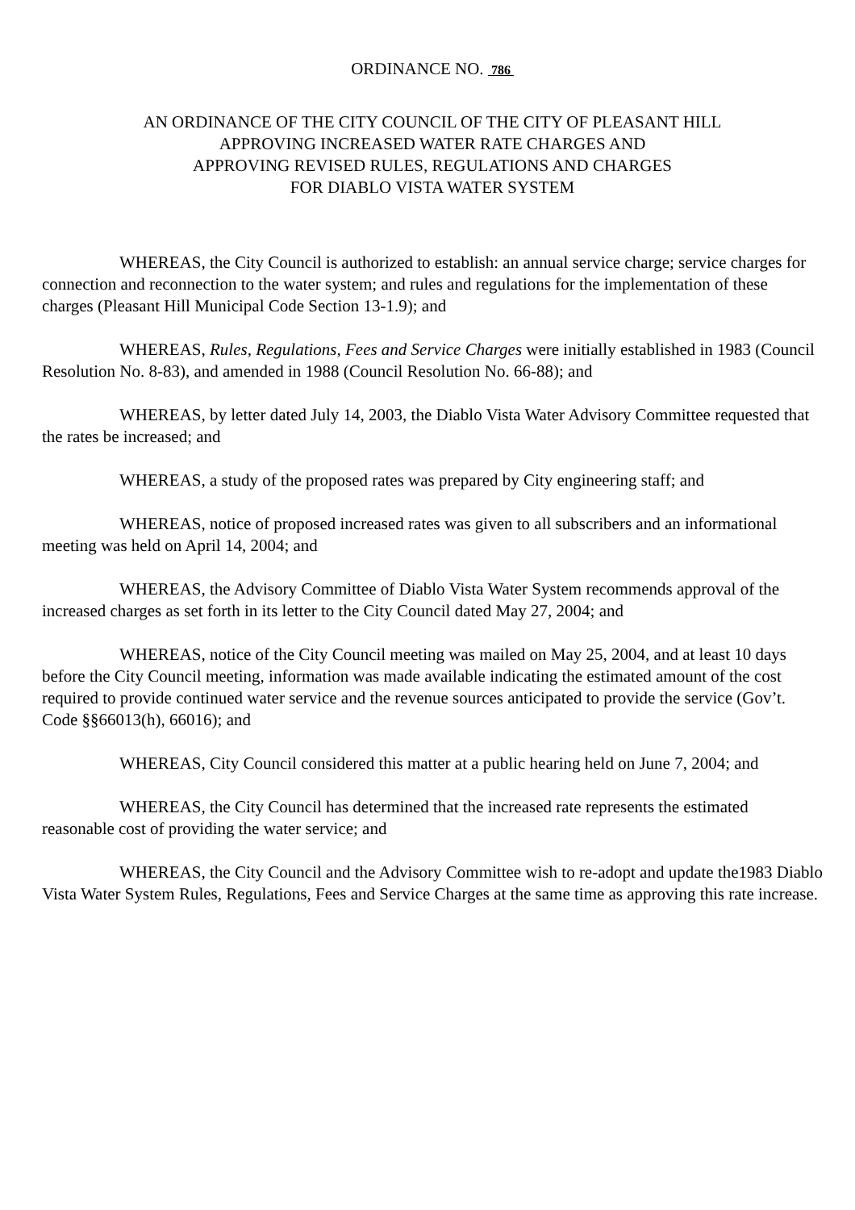ORDINANCE NO. 786
AN ORDINANCE OF THE CITY COUNCIL OF THE CITY OF PLEASANT HILL
APPROVING INCREASED WATER RATE CHARGES AND
APPROVING REVISED RULES, REGULATIONS AND CHARGES
FOR DIABLO VISTA WATER SYSTEM
WHEREAS, the City Council is authorized to establish: an annual service charge; service charges for connection and reconnection to the water system; and rules and regulations for the implementation of these charges (Pleasant Hill Municipal Code Section 13-1.9); and
WHEREAS, Rules, Regulations, Fees and Service Charges were initially established in 1983 (Council Resolution No. 8-83), and amended in 1988 (Council Resolution No. 66-88); and
WHEREAS, by letter dated July 14, 2003, the Diablo Vista Water Advisory Committee requested that the rates be increased; and
WHEREAS, a study of the proposed rates was prepared by City engineering staff; and
WHEREAS, notice of proposed increased rates was given to all subscribers and an informational meeting was held on April 14, 2004; and
WHEREAS, the Advisory Committee of Diablo Vista Water System recommends approval of the increased charges as set forth in its letter to the City Council dated May 27, 2004; and
WHEREAS, notice of the City Council meeting was mailed on May 25, 2004, and at least 10 days before the City Council meeting, information was made available indicating the estimated amount of the cost required to provide continued water service and the revenue sources anticipated to provide the service (Gov’t. Code §§66013(h), 66016); and
WHEREAS, City Council considered this matter at a public hearing held on June 7, 2004; and
WHEREAS, the City Council has determined that the increased rate represents the estimated reasonable cost of providing the water service; and
WHEREAS, the City Council and the Advisory Committee wish to re-adopt and update the1983 Diablo Vista Water System Rules, Regulations, Fees and Service Charges at the same time as approving this rate increase.